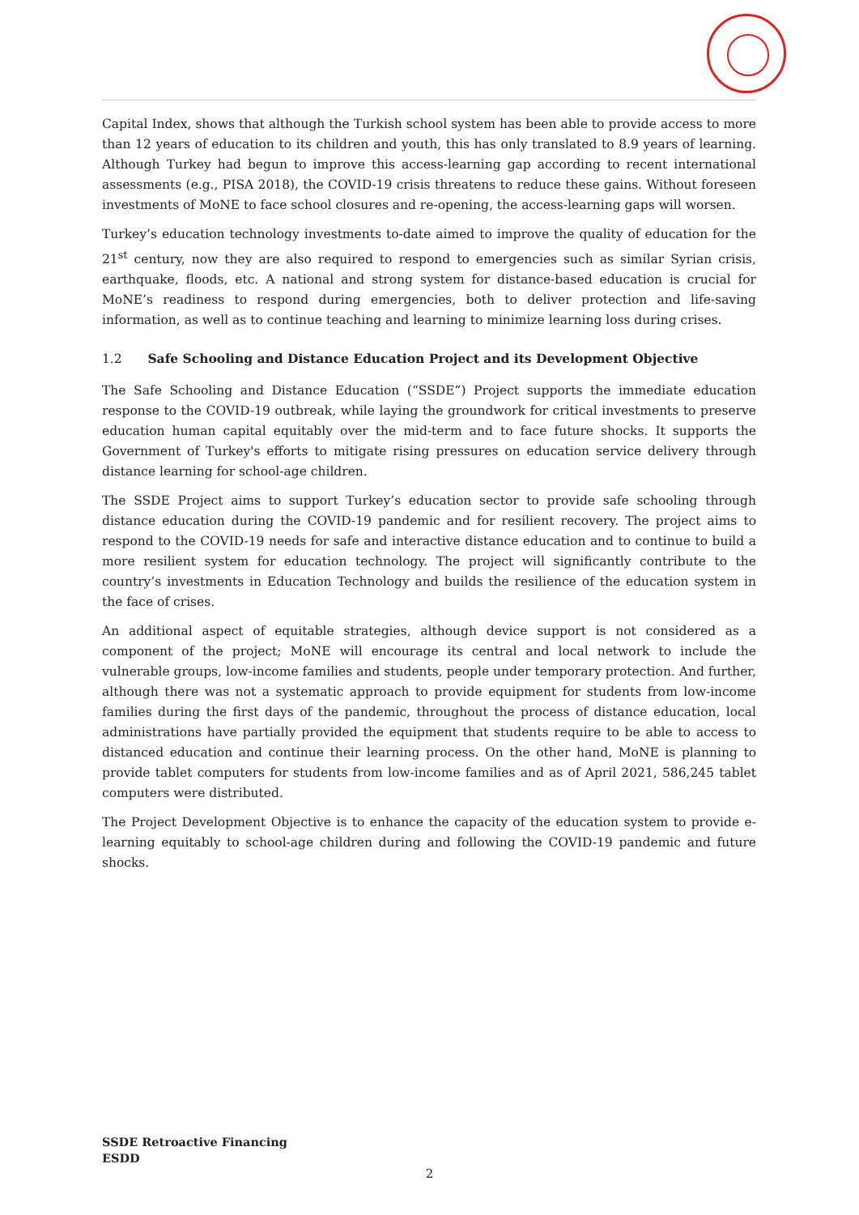Capital Index, shows that although the Turkish school system has been able to provide access to more than 12 years of education to its children and youth, this has only translated to 8.9 years of learning. Although Turkey had begun to improve this access-learning gap according to recent international assessments (e.g., PISA 2018), the COVID-19 crisis threatens to reduce these gains. Without foreseen investments of MoNE to face school closures and re-opening, the access-learning gaps will worsen.
Turkey’s education technology investments to-date aimed to improve the quality of education for the 21<sup>st</sup> century, now they are also required to respond to emergencies such as similar Syrian crisis, earthquake, floods, etc. A national and strong system for distance-based education is crucial for MoNE’s readiness to respond during emergencies, both to deliver protection and life-saving information, as well as to continue teaching and learning to minimize learning loss during crises.
1.2 Safe Schooling and Distance Education Project and its Development Objective
The Safe Schooling and Distance Education (“SSDE”) Project supports the immediate education response to the COVID-19 outbreak, while laying the groundwork for critical investments to preserve education human capital equitably over the mid-term and to face future shocks. It supports the Government of Turkey's efforts to mitigate rising pressures on education service delivery through distance learning for school-age children.
The SSDE Project aims to support Turkey’s education sector to provide safe schooling through distance education during the COVID-19 pandemic and for resilient recovery. The project aims to respond to the COVID-19 needs for safe and interactive distance education and to continue to build a more resilient system for education technology. The project will significantly contribute to the country’s investments in Education Technology and builds the resilience of the education system in the face of crises.
An additional aspect of equitable strategies, although device support is not considered as a component of the project; MoNE will encourage its central and local network to include the vulnerable groups, low-income families and students, people under temporary protection. And further, although there was not a systematic approach to provide equipment for students from low-income families during the first days of the pandemic, throughout the process of distance education, local administrations have partially provided the equipment that students require to be able to access to distanced education and continue their learning process. On the other hand, MoNE is planning to provide tablet computers for students from low-income families and as of April 2021, 586,245 tablet computers were distributed.
The Project Development Objective is to enhance the capacity of the education system to provide e-learning equitably to school-age children during and following the COVID-19 pandemic and future shocks.
SSDE Retroactive Financing
ESDD
2